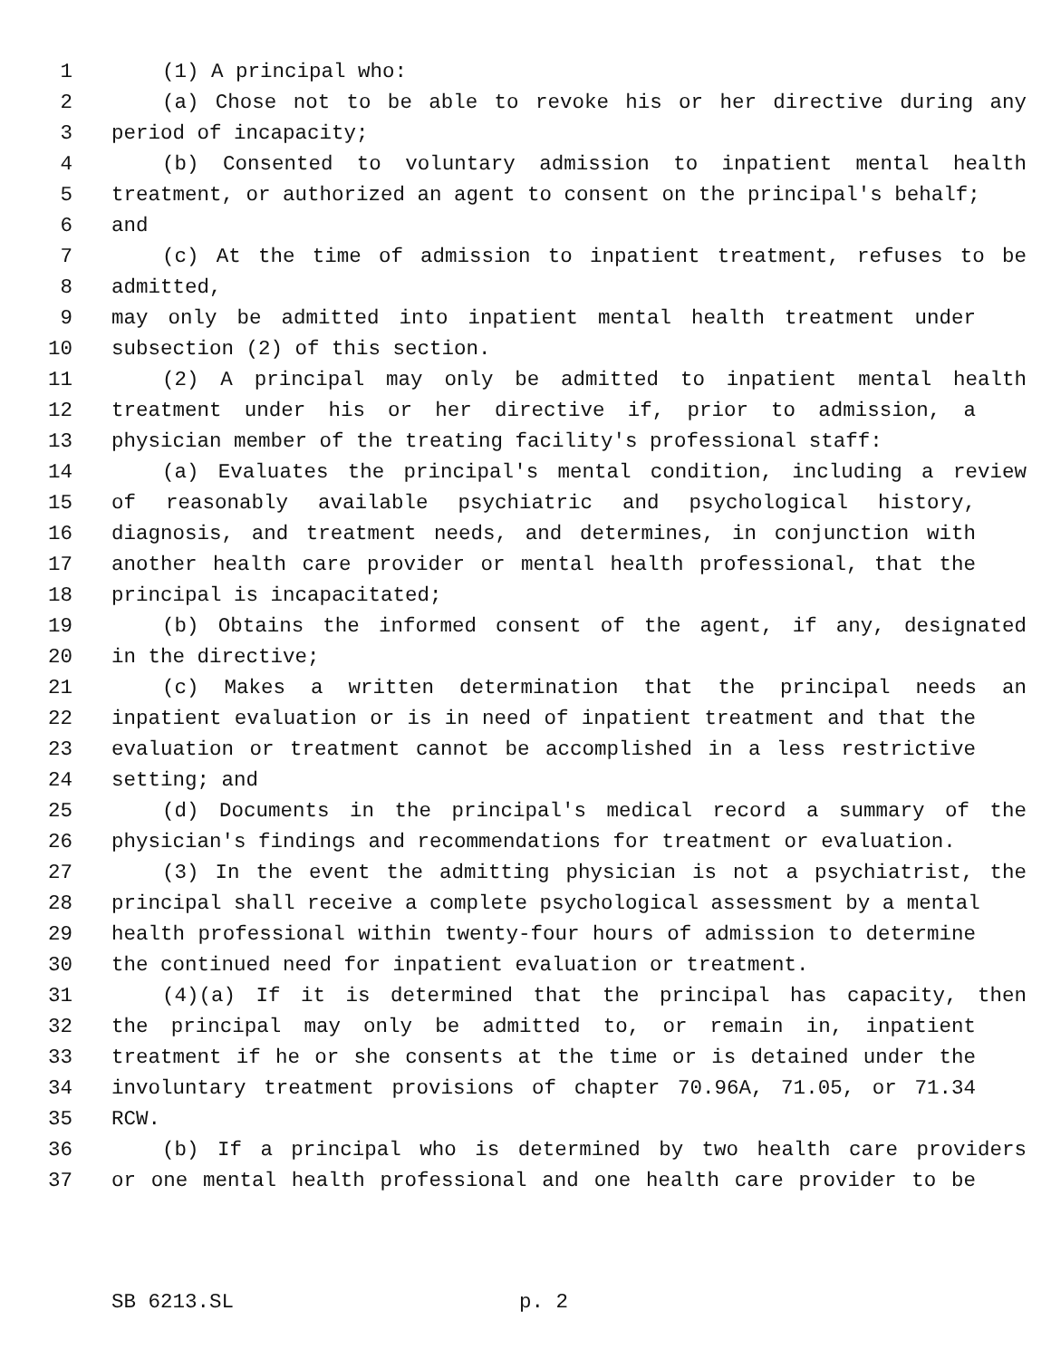1 (1) A principal who:
2 (a) Chose not to be able to revoke his or her directive during any
3 period of incapacity;
4 (b) Consented to voluntary admission to inpatient mental health
5 treatment, or authorized an agent to consent on the principal's behalf;
6 and
7 (c) At the time of admission to inpatient treatment, refuses to be
8 admitted,
9 may only be admitted into inpatient mental health treatment under
10 subsection (2) of this section.
11 (2) A principal may only be admitted to inpatient mental health
12 treatment under his or her directive if, prior to admission, a
13 physician member of the treating facility's professional staff:
14 (a) Evaluates the principal's mental condition, including a review
15 of reasonably available psychiatric and psychological history,
16 diagnosis, and treatment needs, and determines, in conjunction with
17 another health care provider or mental health professional, that the
18 principal is incapacitated;
19 (b) Obtains the informed consent of the agent, if any, designated
20 in the directive;
21 (c) Makes a written determination that the principal needs an
22 inpatient evaluation or is in need of inpatient treatment and that the
23 evaluation or treatment cannot be accomplished in a less restrictive
24 setting; and
25 (d) Documents in the principal's medical record a summary of the
26 physician's findings and recommendations for treatment or evaluation.
27 (3) In the event the admitting physician is not a psychiatrist, the
28 principal shall receive a complete psychological assessment by a mental
29 health professional within twenty-four hours of admission to determine
30 the continued need for inpatient evaluation or treatment.
31 (4)(a) If it is determined that the principal has capacity, then
32 the principal may only be admitted to, or remain in, inpatient
33 treatment if he or she consents at the time or is detained under the
34 involuntary treatment provisions of chapter 70.96A, 71.05, or 71.34
35 RCW.
36 (b) If a principal who is determined by two health care providers
37 or one mental health professional and one health care provider to be
SB 6213.SL p. 2